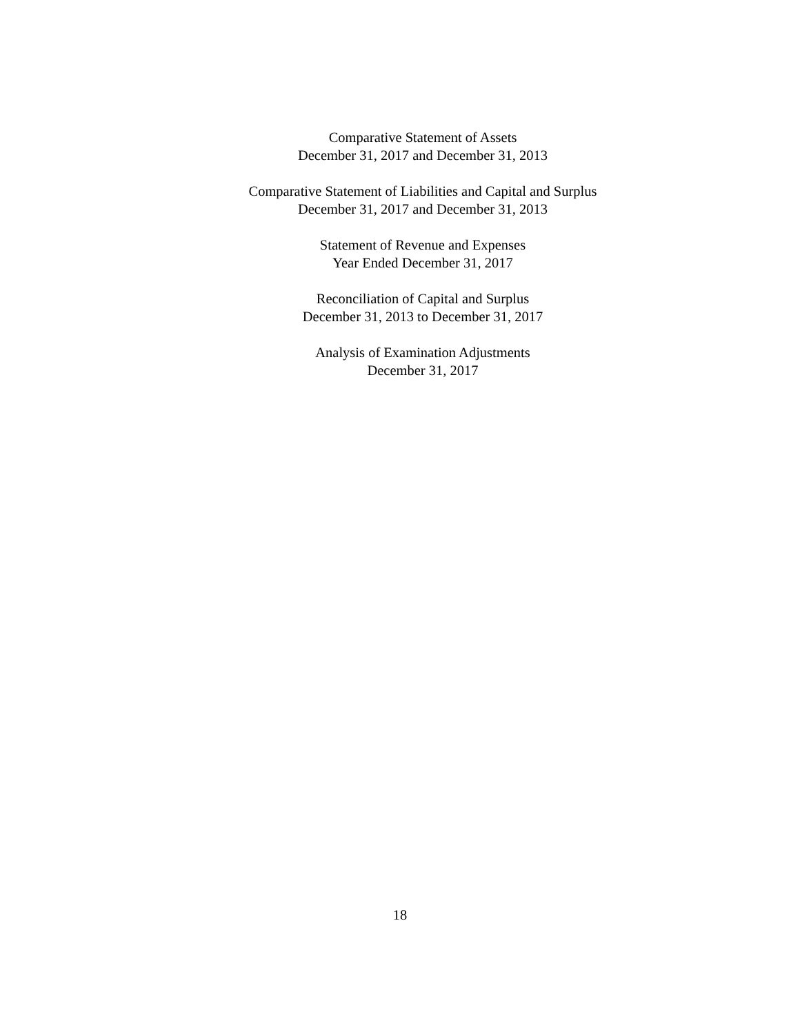Comparative Statement of Assets
December 31, 2017 and December 31, 2013
Comparative Statement of Liabilities and Capital and Surplus
December 31, 2017 and December 31, 2013
Statement of Revenue and Expenses
Year Ended December 31, 2017
Reconciliation of Capital and Surplus
December 31, 2013 to December 31, 2017
Analysis of Examination Adjustments
December 31, 2017
18